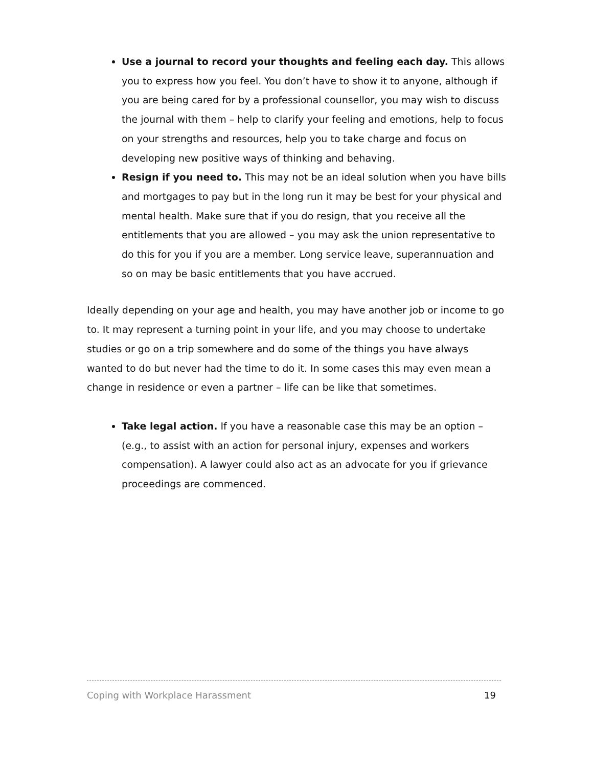Use a journal to record your thoughts and feeling each day. This allows you to express how you feel. You don’t have to show it to anyone, although if you are being cared for by a professional counsellor, you may wish to discuss the journal with them – help to clarify your feeling and emotions, help to focus on your strengths and resources, help you to take charge and focus on developing new positive ways of thinking and behaving.
Resign if you need to. This may not be an ideal solution when you have bills and mortgages to pay but in the long run it may be best for your physical and mental health. Make sure that if you do resign, that you receive all the entitlements that you are allowed – you may ask the union representative to do this for you if you are a member. Long service leave, superannuation and so on may be basic entitlements that you have accrued.
Ideally depending on your age and health, you may have another job or income to go to. It may represent a turning point in your life, and you may choose to undertake studies or go on a trip somewhere and do some of the things you have always wanted to do but never had the time to do it. In some cases this may even mean a change in residence or even a partner – life can be like that sometimes.
Take legal action. If you have a reasonable case this may be an option – (e.g., to assist with an action for personal injury, expenses and workers compensation). A lawyer could also act as an advocate for you if grievance proceedings are commenced.
Coping with Workplace Harassment 19